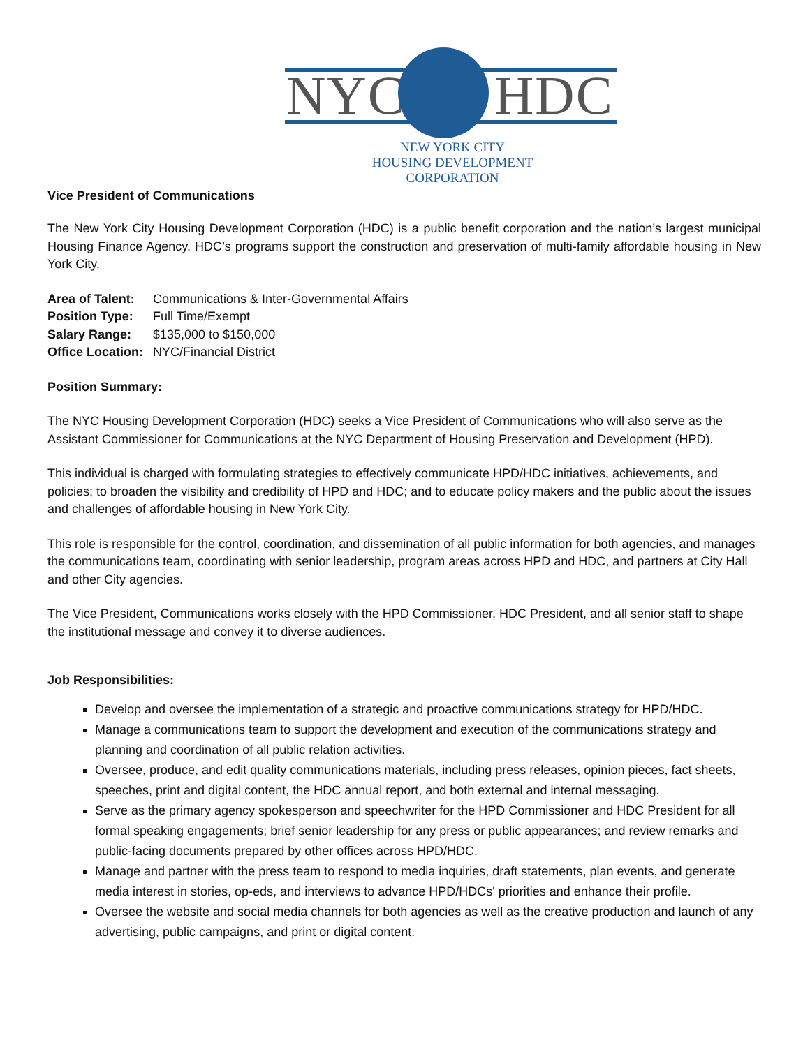NYC HDC
NEW YORK CITY
HOUSING DEVELOPMENT
CORPORATION
Vice President of Communications
The New York City Housing Development Corporation (HDC) is a public benefit corporation and the nation’s largest municipal Housing Finance Agency. HDC’s programs support the construction and preservation of multi-family affordable housing in New York City.
Area of Talent: Communications & Inter-Governmental Affairs
Position Type: Full Time/Exempt
Salary Range: $135,000 to $150,000
Office Location: NYC/Financial District
Position Summary:
The NYC Housing Development Corporation (HDC) seeks a Vice President of Communications who will also serve as the Assistant Commissioner for Communications at the NYC Department of Housing Preservation and Development (HPD).
This individual is charged with formulating strategies to effectively communicate HPD/HDC initiatives, achievements, and policies; to broaden the visibility and credibility of HPD and HDC; and to educate policy makers and the public about the issues and challenges of affordable housing in New York City.
This role is responsible for the control, coordination, and dissemination of all public information for both agencies, and manages the communications team, coordinating with senior leadership, program areas across HPD and HDC, and partners at City Hall and other City agencies.
The Vice President, Communications works closely with the HPD Commissioner, HDC President, and all senior staff to shape the institutional message and convey it to diverse audiences.
Job Responsibilities:
Develop and oversee the implementation of a strategic and proactive communications strategy for HPD/HDC.
Manage a communications team to support the development and execution of the communications strategy and planning and coordination of all public relation activities.
Oversee, produce, and edit quality communications materials, including press releases, opinion pieces, fact sheets, speeches, print and digital content, the HDC annual report, and both external and internal messaging.
Serve as the primary agency spokesperson and speechwriter for the HPD Commissioner and HDC President for all formal speaking engagements; brief senior leadership for any press or public appearances; and review remarks and public-facing documents prepared by other offices across HPD/HDC.
Manage and partner with the press team to respond to media inquiries, draft statements, plan events, and generate media interest in stories, op-eds, and interviews to advance HPD/HDCs' priorities and enhance their profile.
Oversee the website and social media channels for both agencies as well as the creative production and launch of any advertising, public campaigns, and print or digital content.